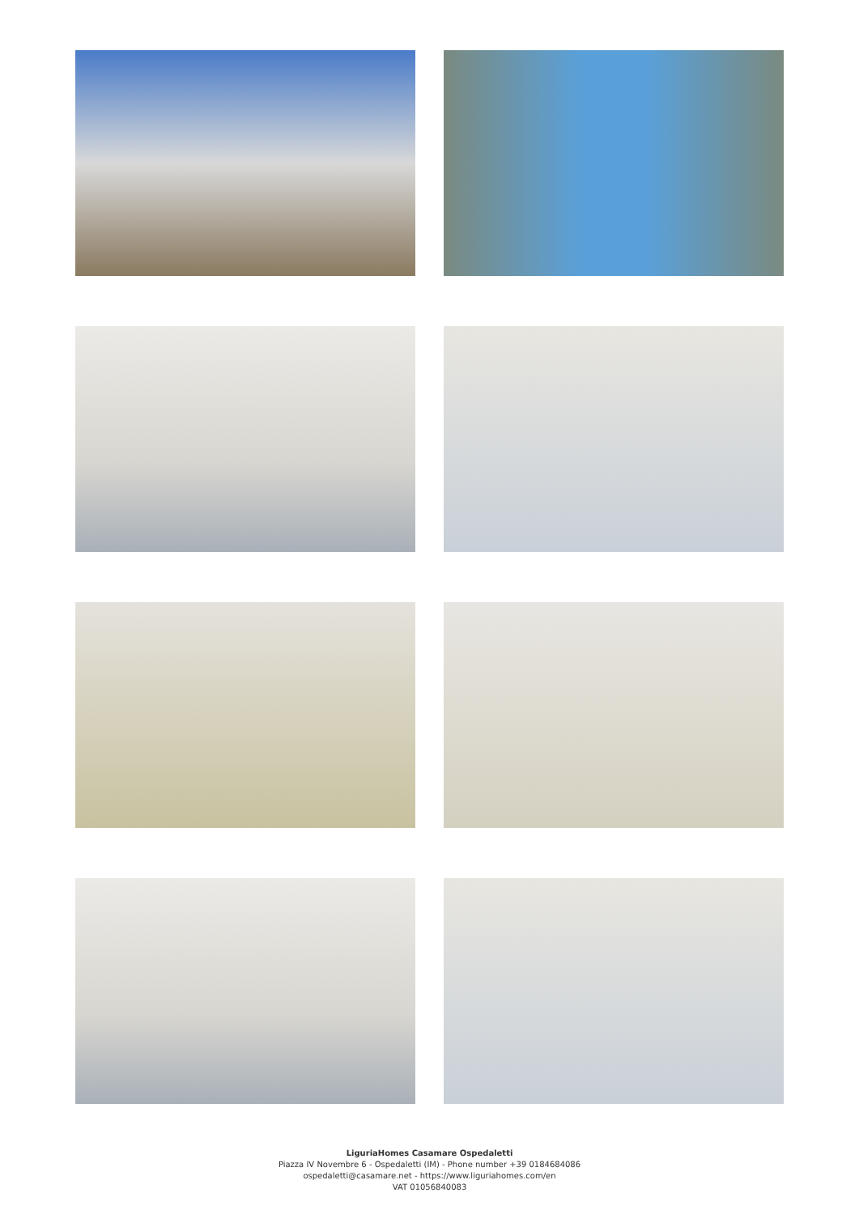LiguriaHomes Casamare Ospedaletti
Piazza IV Novembre 6 - Ospedaletti (IM) - Phone number +39 0184684086
ospedaletti@casamare.net - https://www.liguriahomes.com/en
VAT 01056840083